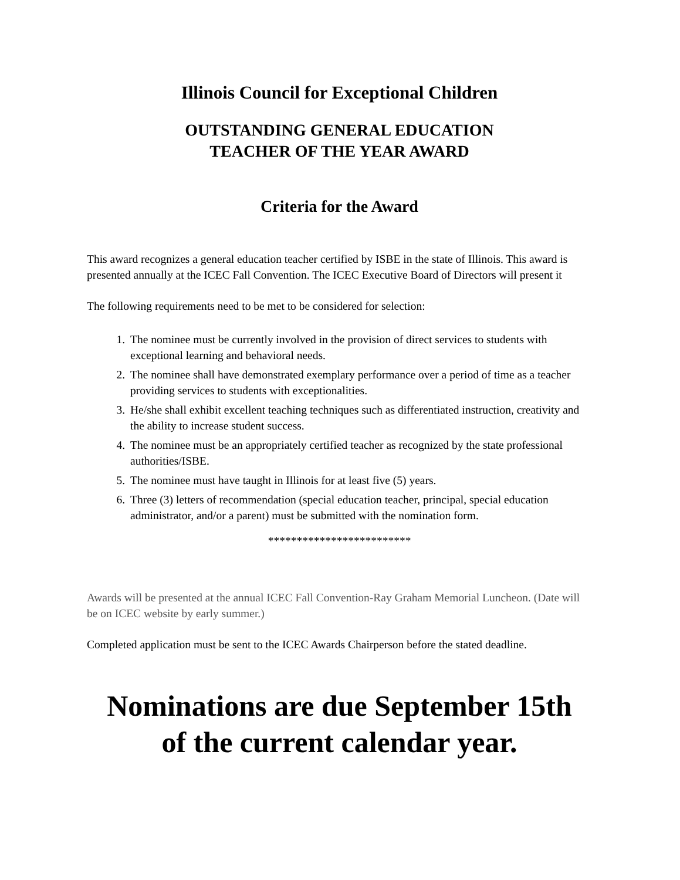Illinois Council for Exceptional Children
OUTSTANDING GENERAL EDUCATION
TEACHER OF THE YEAR AWARD
Criteria for the Award
This award recognizes a general education teacher certified by ISBE in the state of Illinois. This award is presented annually at the ICEC Fall Convention. The ICEC Executive Board of Directors will present it
The following requirements need to be met to be considered for selection:
1. The nominee must be currently involved in the provision of direct services to students with exceptional learning and behavioral needs.
2. The nominee shall have demonstrated exemplary performance over a period of time as a teacher providing services to students with exceptionalities.
3. He/she shall exhibit excellent teaching techniques such as differentiated instruction, creativity and the ability to increase student success.
4. The nominee must be an appropriately certified teacher as recognized by the state professional authorities/ISBE.
5. The nominee must have taught in Illinois for at least five (5) years.
6. Three (3) letters of recommendation (special education teacher, principal, special education administrator, and/or a parent) must be submitted with the nomination form.
*************************
Awards will be presented at the annual ICEC Fall Convention-Ray Graham Memorial Luncheon. (Date will be on ICEC website by early summer.)
Completed application must be sent to the ICEC Awards Chairperson before the stated deadline.
Nominations are due September 15th
of the current calendar year.